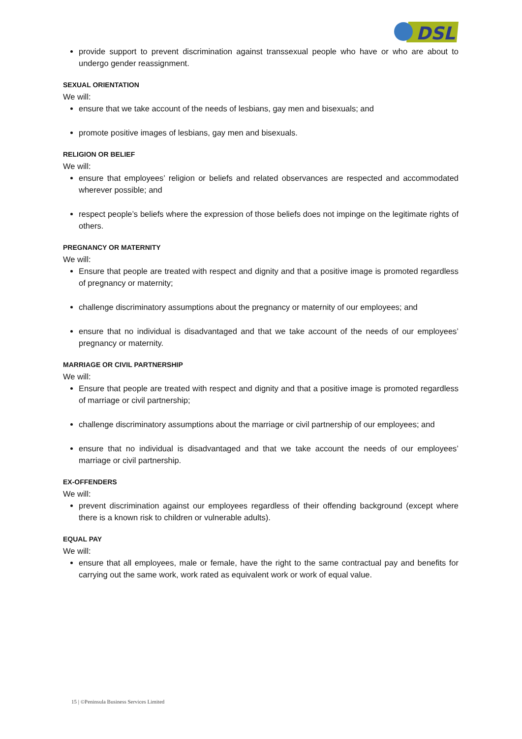DSL
provide support to prevent discrimination against transsexual people who have or who are about to undergo gender reassignment.
SEXUAL ORIENTATION
We will:
ensure that we take account of the needs of lesbians, gay men and bisexuals; and
promote positive images of lesbians, gay men and bisexuals.
RELIGION OR BELIEF
We will:
ensure that employees’ religion or beliefs and related observances are respected and accommodated wherever possible; and
respect people’s beliefs where the expression of those beliefs does not impinge on the legitimate rights of others.
PREGNANCY OR MATERNITY
We will:
Ensure that people are treated with respect and dignity and that a positive image is promoted regardless of pregnancy or maternity;
challenge discriminatory assumptions about the pregnancy or maternity of our employees; and
ensure that no individual is disadvantaged and that we take account of the needs of our employees’ pregnancy or maternity.
MARRIAGE OR CIVIL PARTNERSHIP
We will:
Ensure that people are treated with respect and dignity and that a positive image is promoted regardless of marriage or civil partnership;
challenge discriminatory assumptions about the marriage or civil partnership of our employees; and
ensure that no individual is disadvantaged and that we take account the needs of our employees’ marriage or civil partnership.
EX-OFFENDERS
We will:
prevent discrimination against our employees regardless of their offending background (except where there is a known risk to children or vulnerable adults).
EQUAL PAY
We will:
ensure that all employees, male or female, have the right to the same contractual pay and benefits for carrying out the same work, work rated as equivalent work or work of equal value.
15 | ©Peninsula Business Services Limited